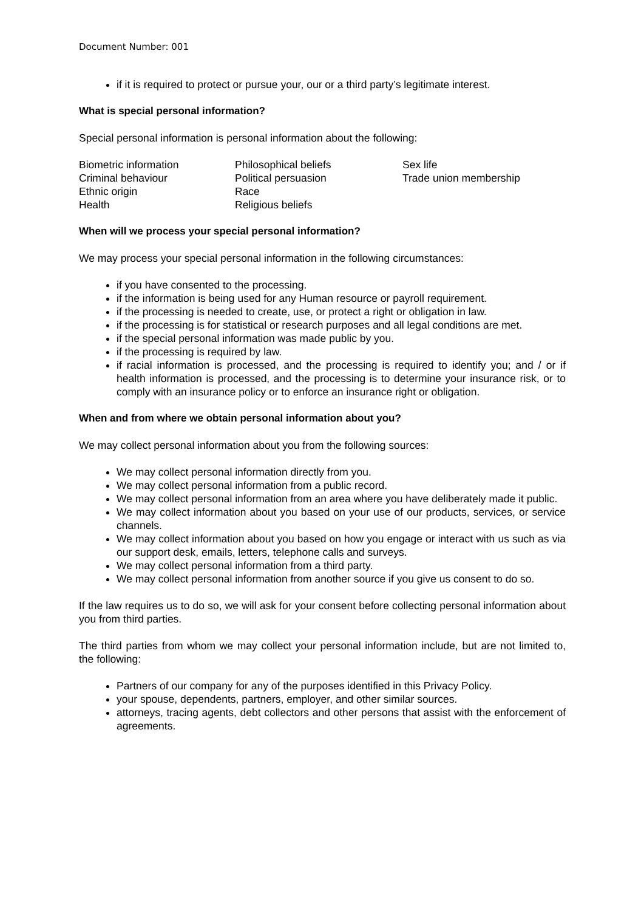Document Number: 001
if it is required to protect or pursue your, our or a third party’s legitimate interest.
What is special personal information?
Special personal information is personal information about the following:
| Biometric information | Philosophical beliefs | Sex life |
| Criminal behaviour | Political persuasion | Trade union membership |
| Ethnic origin | Race | |
| Health | Religious beliefs | |
When will we process your special personal information?
We may process your special personal information in the following circumstances:
if you have consented to the processing.
if the information is being used for any Human resource or payroll requirement.
if the processing is needed to create, use, or protect a right or obligation in law.
if the processing is for statistical or research purposes and all legal conditions are met.
if the special personal information was made public by you.
if the processing is required by law.
if racial information is processed, and the processing is required to identify you; and / or if health information is processed, and the processing is to determine your insurance risk, or to comply with an insurance policy or to enforce an insurance right or obligation.
When and from where we obtain personal information about you?
We may collect personal information about you from the following sources:
We may collect personal information directly from you.
We may collect personal information from a public record.
We may collect personal information from an area where you have deliberately made it public.
We may collect information about you based on your use of our products, services, or service channels.
We may collect information about you based on how you engage or interact with us such as via our support desk, emails, letters, telephone calls and surveys.
We may collect personal information from a third party.
We may collect personal information from another source if you give us consent to do so.
If the law requires us to do so, we will ask for your consent before collecting personal information about you from third parties.
The third parties from whom we may collect your personal information include, but are not limited to, the following:
Partners of our company for any of the purposes identified in this Privacy Policy.
your spouse, dependents, partners, employer, and other similar sources.
attorneys, tracing agents, debt collectors and other persons that assist with the enforcement of agreements.